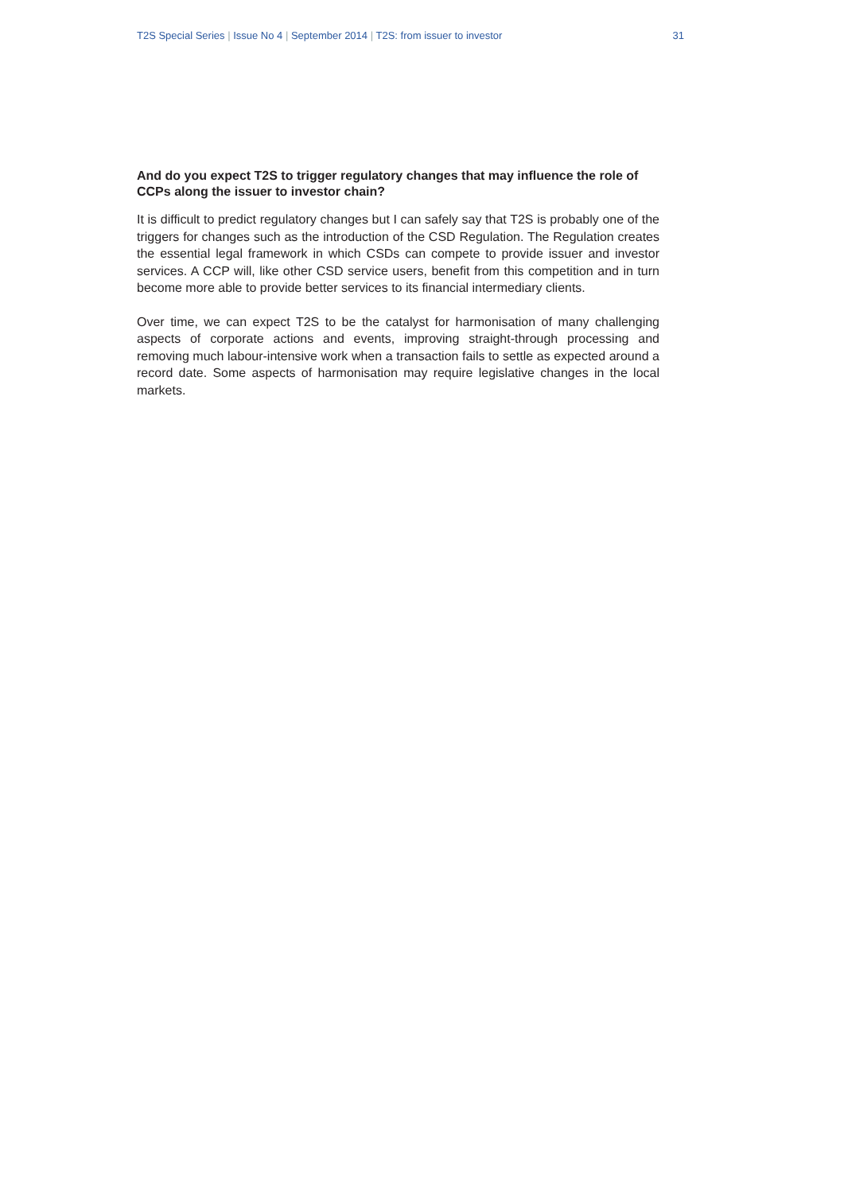T2S Special Series | Issue No 4 | September 2014 | T2S: from issuer to investor 31
And do you expect T2S to trigger regulatory changes that may influence the role of CCPs along the issuer to investor chain?
It is difficult to predict regulatory changes but I can safely say that T2S is probably one of the triggers for changes such as the introduction of the CSD Regulation. The Regulation creates the essential legal framework in which CSDs can compete to provide issuer and investor services. A CCP will, like other CSD service users, benefit from this competition and in turn become more able to provide better services to its financial intermediary clients.
Over time, we can expect T2S to be the catalyst for harmonisation of many challenging aspects of corporate actions and events, improving straight-through processing and removing much labour-intensive work when a transaction fails to settle as expected around a record date. Some aspects of harmonisation may require legislative changes in the local markets.